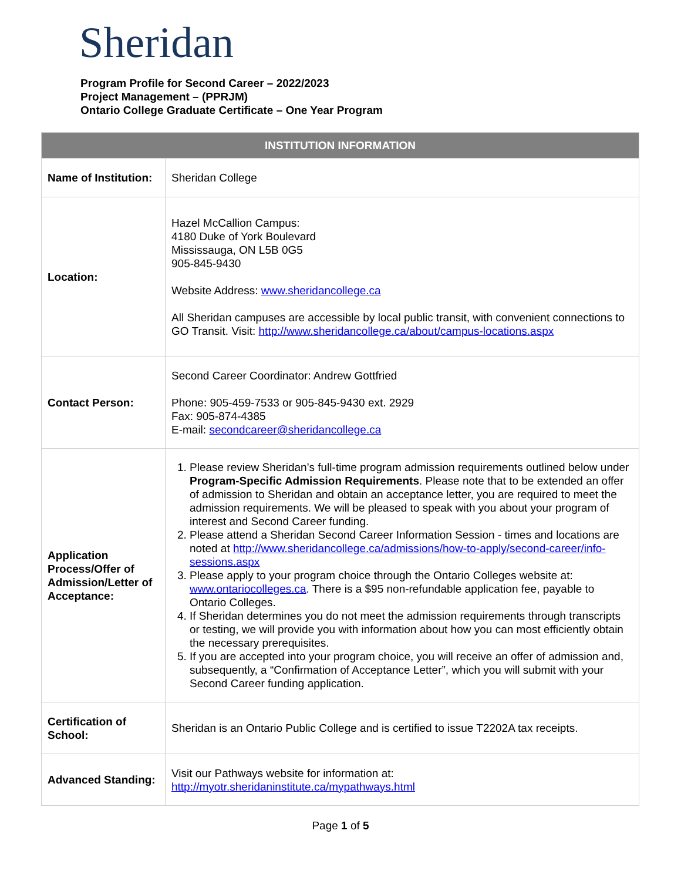Sheridan
Program Profile for Second Career – 2022/2023
Project Management – (PPRJM)
Ontario College Graduate Certificate – One Year Program
| INSTITUTION INFORMATION | |
| --- | --- |
| Name of Institution: | Sheridan College |
| Location: | Hazel McCallion Campus: 4180 Duke of York Boulevard Mississauga, ON L5B 0G5 905-845-9430 Website Address: www.sheridancollege.ca All Sheridan campuses are accessible by local public transit, with convenient connections to GO Transit. Visit: http://www.sheridancollege.ca/about/campus-locations.aspx |
| Contact Person: | Second Career Coordinator: Andrew Gottfried Phone: 905-459-7533 or 905-845-9430 ext. 2929 Fax: 905-874-4385 E-mail: secondcareer@sheridancollege.ca |
| Application Process/Offer of Admission/Letter of Acceptance: | 1. Please review Sheridan’s full-time program admission requirements outlined below under Program-Specific Admission Requirements . Please note that to be extended an offer of admission to Sheridan and obtain an acceptance letter, you are required to meet the admission requirements. We will be pleased to speak with you about your program of interest and Second Career funding. 2. Please attend a Sheridan Second Career Information Session - times and locations are noted at http://www.sheridancollege.ca/admissions/how-to-apply/second-career/info-sessions.aspx 3. Please apply to your program choice through the Ontario Colleges website at: www.ontariocolleges.ca . There is a $95 non-refundable application fee, payable to Ontario Colleges. 4. If Sheridan determines you do not meet the admission requirements through transcripts or testing, we will provide you with information about how you can most efficiently obtain the necessary prerequisites. 5. If you are accepted into your program choice, you will receive an offer of admission and, subsequently, a “Confirmation of Acceptance Letter”, which you will submit with your Second Career funding application. |
| Certification of School: | Sheridan is an Ontario Public College and is certified to issue T2202A tax receipts. |
| Advanced Standing: | Visit our Pathways website for information at: http://myotr.sheridaninstitute.ca/mypathways.html |
Page 1 of 5